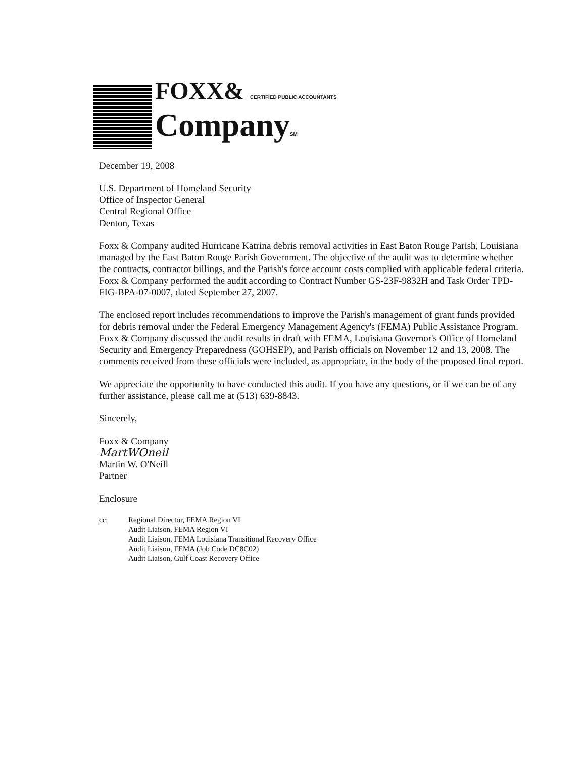FOXX& CERTIFIED PUBLIC ACCOUNTANTS
CompanySM
December 19, 2008
U.S. Department of Homeland Security
Office of Inspector General
Central Regional Office
Denton, Texas
Foxx & Company audited Hurricane Katrina debris removal activities in East Baton Rouge Parish, Louisiana managed by the East Baton Rouge Parish Government. The objective of the audit was to determine whether the contracts, contractor billings, and the Parish's force account costs complied with applicable federal criteria. Foxx & Company performed the audit according to Contract Number GS-23F-9832H and Task Order TPD-FIG-BPA-07-0007, dated September 27, 2007.
The enclosed report includes recommendations to improve the Parish's management of grant funds provided for debris removal under the Federal Emergency Management Agency's (FEMA) Public Assistance Program. Foxx & Company discussed the audit results in draft with FEMA, Louisiana Governor's Office of Homeland Security and Emergency Preparedness (GOHSEP), and Parish officials on November 12 and 13, 2008. The comments received from these officials were included, as appropriate, in the body of the proposed final report.
We appreciate the opportunity to have conducted this audit. If you have any questions, or if we can be of any further assistance, please call me at (513) 639-8843.
Sincerely,
Foxx & Company
MartWOneil
Martin W. O'Neill
Partner
Enclosure
cc: Regional Director, FEMA Region VI
Audit Liaison, FEMA Region VI
Audit Liaison, FEMA Louisiana Transitional Recovery Office
Audit Liaison, FEMA (Job Code DC8C02)
Audit Liaison, Gulf Coast Recovery Office